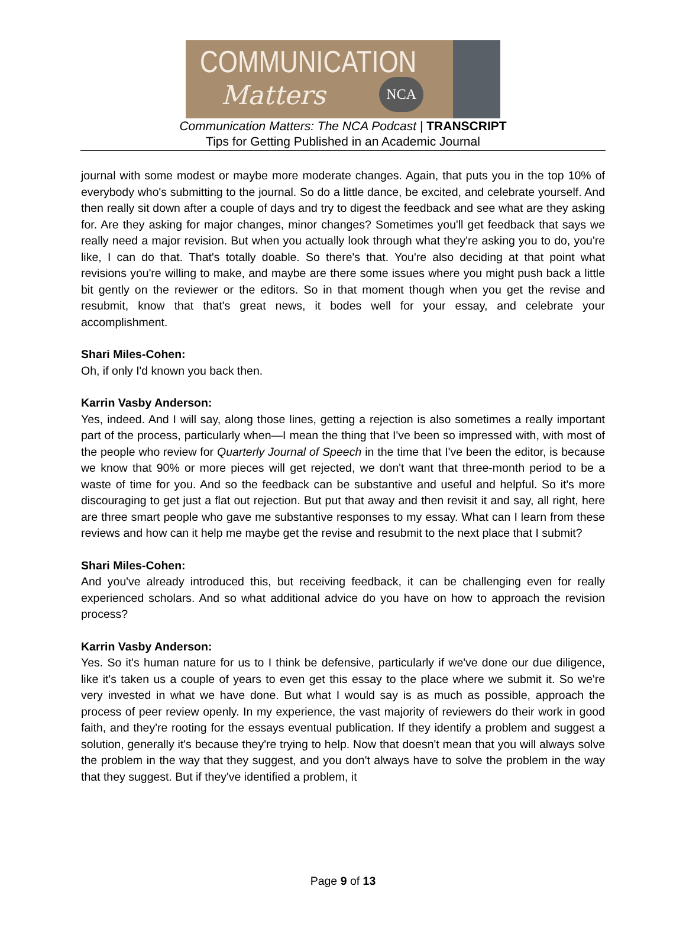COMMUNICATION
Matters
NCA
Communication Matters: The NCA Podcast | TRANSCRIPT
Tips for Getting Published in an Academic Journal
journal with some modest or maybe more moderate changes. Again, that puts you in the top 10% of everybody who's submitting to the journal. So do a little dance, be excited, and celebrate yourself. And then really sit down after a couple of days and try to digest the feedback and see what are they asking for. Are they asking for major changes, minor changes? Sometimes you'll get feedback that says we really need a major revision. But when you actually look through what they're asking you to do, you're like, I can do that. That's totally doable. So there's that. You're also deciding at that point what revisions you're willing to make, and maybe are there some issues where you might push back a little bit gently on the reviewer or the editors. So in that moment though when you get the revise and resubmit, know that that's great news, it bodes well for your essay, and celebrate your accomplishment.
Shari Miles-Cohen:
Oh, if only I'd known you back then.
Karrin Vasby Anderson:
Yes, indeed. And I will say, along those lines, getting a rejection is also sometimes a really important part of the process, particularly when—I mean the thing that I've been so impressed with, with most of the people who review for Quarterly Journal of Speech in the time that I've been the editor, is because we know that 90% or more pieces will get rejected, we don't want that three-month period to be a waste of time for you. And so the feedback can be substantive and useful and helpful. So it's more discouraging to get just a flat out rejection. But put that away and then revisit it and say, all right, here are three smart people who gave me substantive responses to my essay. What can I learn from these reviews and how can it help me maybe get the revise and resubmit to the next place that I submit?
Shari Miles-Cohen:
And you've already introduced this, but receiving feedback, it can be challenging even for really experienced scholars. And so what additional advice do you have on how to approach the revision process?
Karrin Vasby Anderson:
Yes. So it's human nature for us to I think be defensive, particularly if we've done our due diligence, like it's taken us a couple of years to even get this essay to the place where we submit it. So we're very invested in what we have done. But what I would say is as much as possible, approach the process of peer review openly. In my experience, the vast majority of reviewers do their work in good faith, and they're rooting for the essays eventual publication. If they identify a problem and suggest a solution, generally it's because they're trying to help. Now that doesn't mean that you will always solve the problem in the way that they suggest, and you don't always have to solve the problem in the way that they suggest. But if they've identified a problem, it
Page 9 of 13